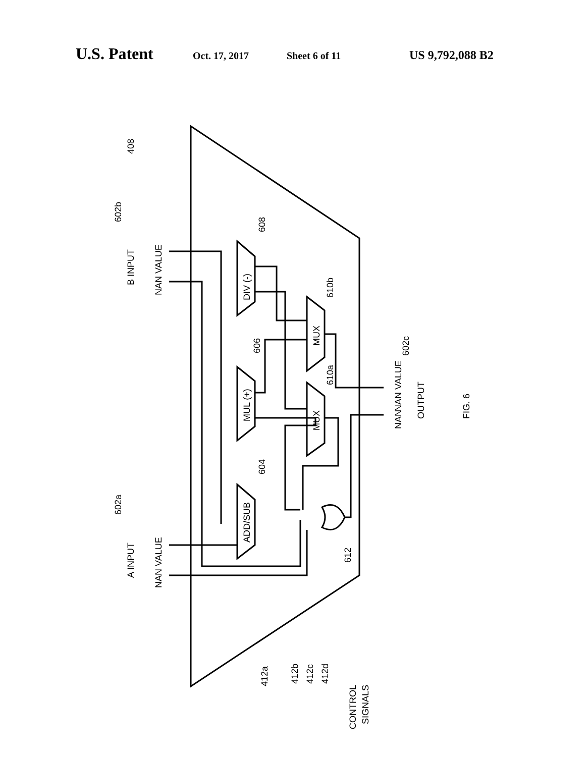U.S. Patent Oct. 17, 2017 Sheet 6 of 11 US 9,792,088 B2
B INPUT
NAN VALUE
A INPUT
NAN VALUE
DIV (-)
MUL (+)
ADD/SUB
MUX
MUX
408
602b
602a
608
606
604
610b
610a
612
602c
NAN VALUE
NAN
OUTPUT
FIG. 6
412a
412b
412c
412d
CONTROL
SIGNALS